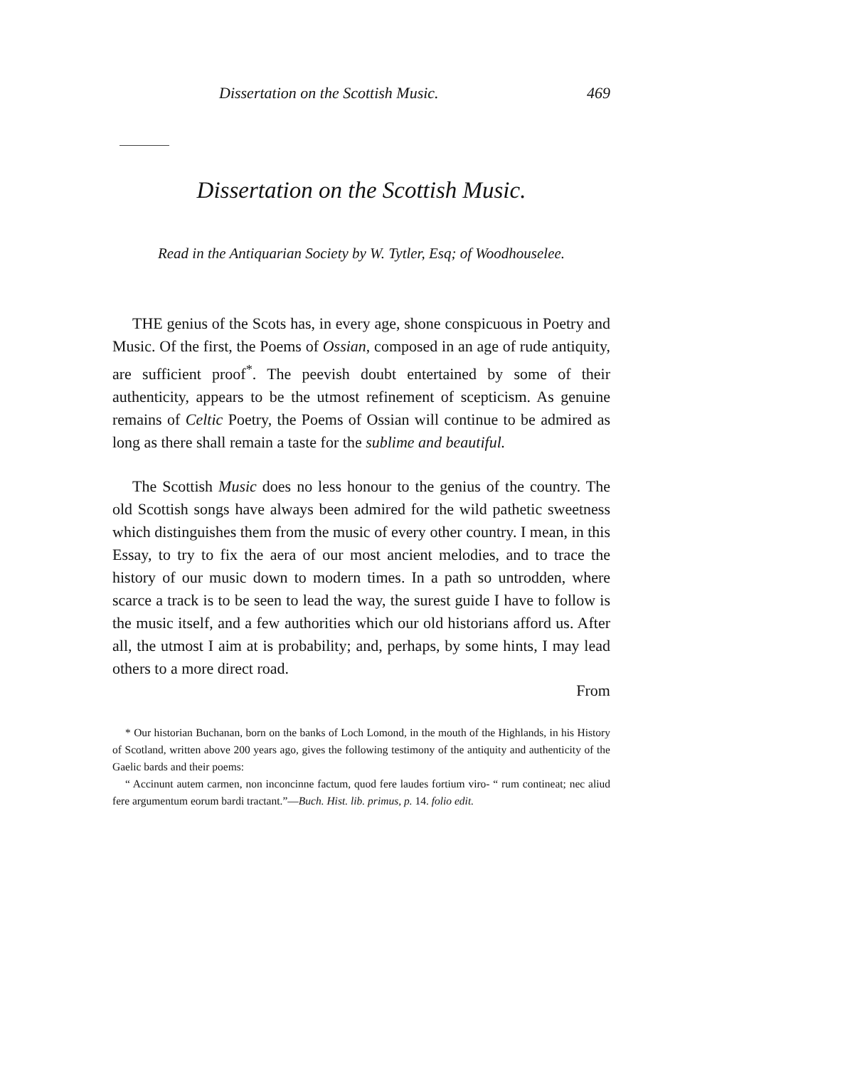Dissertation on the Scottish Music. 469
Dissertation on the Scottish Music.
Read in the Antiquarian Society by W. Tytler, Esq; of Woodhouselee.
THE genius of the Scots has, in every age, shone conspicuous in Poetry and Music. Of the first, the Poems of Ossian, composed in an age of rude antiquity, are sufficient proof<sup>*</sup>. The peevish doubt entertained by some of their authenticity, appears to be the utmost refinement of scepticism. As genuine remains of Celtic Poetry, the Poems of Ossian will continue to be admired as long as there shall remain a taste for the sublime and beautiful.
The Scottish Music does no less honour to the genius of the country. The old Scottish songs have always been admired for the wild pathetic sweetness which distinguishes them from the music of every other country. I mean, in this Essay, to try to fix the aera of our most ancient melodies, and to trace the history of our music down to modern times. In a path so untrodden, where scarce a track is to be seen to lead the way, the surest guide I have to follow is the music itself, and a few authorities which our old historians afford us. After all, the utmost I aim at is probability; and, perhaps, by some hints, I may lead others to a more direct road.
From
* Our historian Buchanan, born on the banks of Loch Lomond, in the mouth of the Highlands, in his History of Scotland, written above 200 years ago, gives the following testimony of the antiquity and authenticity of the Gaelic bards and their poems:
“ Accinunt autem carmen, non inconcinne factum, quod fere laudes fortium viro- “ rum contineat; nec aliud fere argumentum eorum bardi tractant.”—Buch. Hist. lib. primus, p. 14. folio edit.